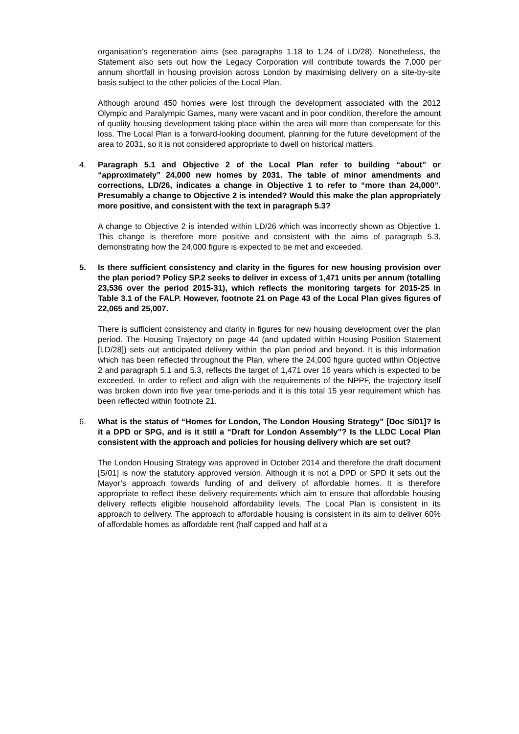organisation’s regeneration aims (see paragraphs 1.18 to 1.24 of LD/28). Nonetheless, the Statement also sets out how the Legacy Corporation will contribute towards the 7,000 per annum shortfall in housing provision across London by maximising delivery on a site-by-site basis subject to the other policies of the Local Plan.
Although around 450 homes were lost through the development associated with the 2012 Olympic and Paralympic Games, many were vacant and in poor condition, therefore the amount of quality housing development taking place within the area will more than compensate for this loss. The Local Plan is a forward-looking document, planning for the future development of the area to 2031, so it is not considered appropriate to dwell on historical matters.
4. Paragraph 5.1 and Objective 2 of the Local Plan refer to building “about” or “approximately” 24,000 new homes by 2031. The table of minor amendments and corrections, LD/26, indicates a change in Objective 1 to refer to “more than 24,000”. Presumably a change to Objective 2 is intended? Would this make the plan appropriately more positive, and consistent with the text in paragraph 5.3?
A change to Objective 2 is intended within LD/26 which was incorrectly shown as Objective 1. This change is therefore more positive and consistent with the aims of paragraph 5.3, demonstrating how the 24,000 figure is expected to be met and exceeded.
5. Is there sufficient consistency and clarity in the figures for new housing provision over the plan period? Policy SP.2 seeks to deliver in excess of 1,471 units per annum (totalling 23,536 over the period 2015-31), which reflects the monitoring targets for 2015-25 in Table 3.1 of the FALP. However, footnote 21 on Page 43 of the Local Plan gives figures of 22,065 and 25,007.
There is sufficient consistency and clarity in figures for new housing development over the plan period. The Housing Trajectory on page 44 (and updated within Housing Position Statement [LD/28]) sets out anticipated delivery within the plan period and beyond. It is this information which has been reflected throughout the Plan, where the 24,000 figure quoted within Objective 2 and paragraph 5.1 and 5.3, reflects the target of 1,471 over 16 years which is expected to be exceeded. In order to reflect and align with the requirements of the NPPF, the trajectory itself was broken down into five year time-periods and it is this total 15 year requirement which has been reflected within footnote 21.
6. What is the status of “Homes for London, The London Housing Strategy” [Doc S/01]? Is it a DPD or SPG, and is it still a “Draft for London Assembly”? Is the LLDC Local Plan consistent with the approach and policies for housing delivery which are set out?
The London Housing Strategy was approved in October 2014 and therefore the draft document [S/01] is now the statutory approved version. Although it is not a DPD or SPD it sets out the Mayor’s approach towards funding of and delivery of affordable homes. It is therefore appropriate to reflect these delivery requirements which aim to ensure that affordable housing delivery reflects eligible household affordability levels. The Local Plan is consistent in its approach to delivery. The approach to affordable housing is consistent in its aim to deliver 60% of affordable homes as affordable rent (half capped and half at a